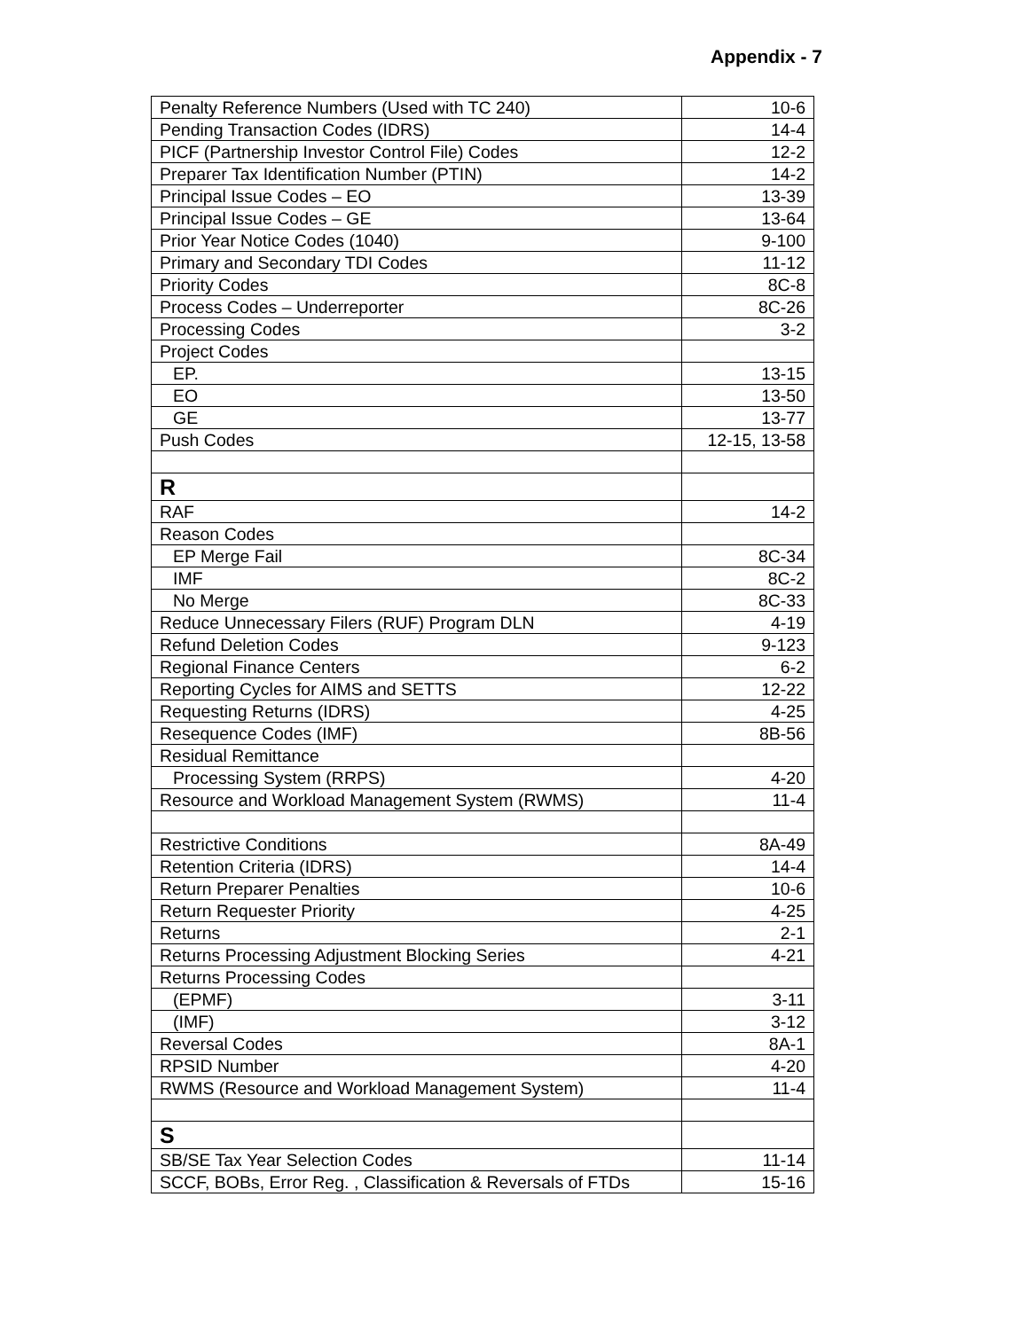Appendix - 7
| Penalty Reference Numbers (Used with TC 240) | 10-6 |
| Pending Transaction Codes (IDRS) | 14-4 |
| PICF (Partnership Investor Control File) Codes | 12-2 |
| Preparer Tax Identification Number (PTIN) | 14-2 |
| Principal Issue Codes – EO | 13-39 |
| Principal Issue Codes – GE | 13-64 |
| Prior Year Notice Codes (1040) | 9-100 |
| Primary and Secondary TDI Codes | 11-12 |
| Priority Codes | 8C-8 |
| Process Codes – Underreporter | 8C-26 |
| Processing Codes | 3-2 |
| Project Codes | |
| EP. | 13-15 |
| EO | 13-50 |
| GE | 13-77 |
| Push Codes | 12-15, 13-58 |
| R | |
| RAF | 14-2 |
| Reason Codes | |
| EP Merge Fail | 8C-34 |
| IMF | 8C-2 |
| No Merge | 8C-33 |
| Reduce Unnecessary Filers (RUF) Program DLN | 4-19 |
| Refund Deletion Codes | 9-123 |
| Regional Finance Centers | 6-2 |
| Reporting Cycles for AIMS and SETTS | 12-22 |
| Requesting Returns (IDRS) | 4-25 |
| Resequence Codes (IMF) | 8B-56 |
| Residual Remittance | |
| Processing System (RRPS) | 4-20 |
| Resource and Workload Management System (RWMS) | 11-4 |
| Restrictive Conditions | 8A-49 |
| Retention Criteria (IDRS) | 14-4 |
| Return Preparer Penalties | 10-6 |
| Return Requester Priority | 4-25 |
| Returns | 2-1 |
| Returns Processing Adjustment Blocking Series | 4-21 |
| Returns Processing Codes | |
| (EPMF) | 3-11 |
| (IMF) | 3-12 |
| Reversal Codes | 8A-1 |
| RPSID Number | 4-20 |
| RWMS (Resource and Workload Management System) | 11-4 |
| S | |
| SB/SE Tax Year Selection Codes | 11-14 |
| SCCF, BOBs, Error Reg. , Classification & Reversals of FTDs | 15-16 |